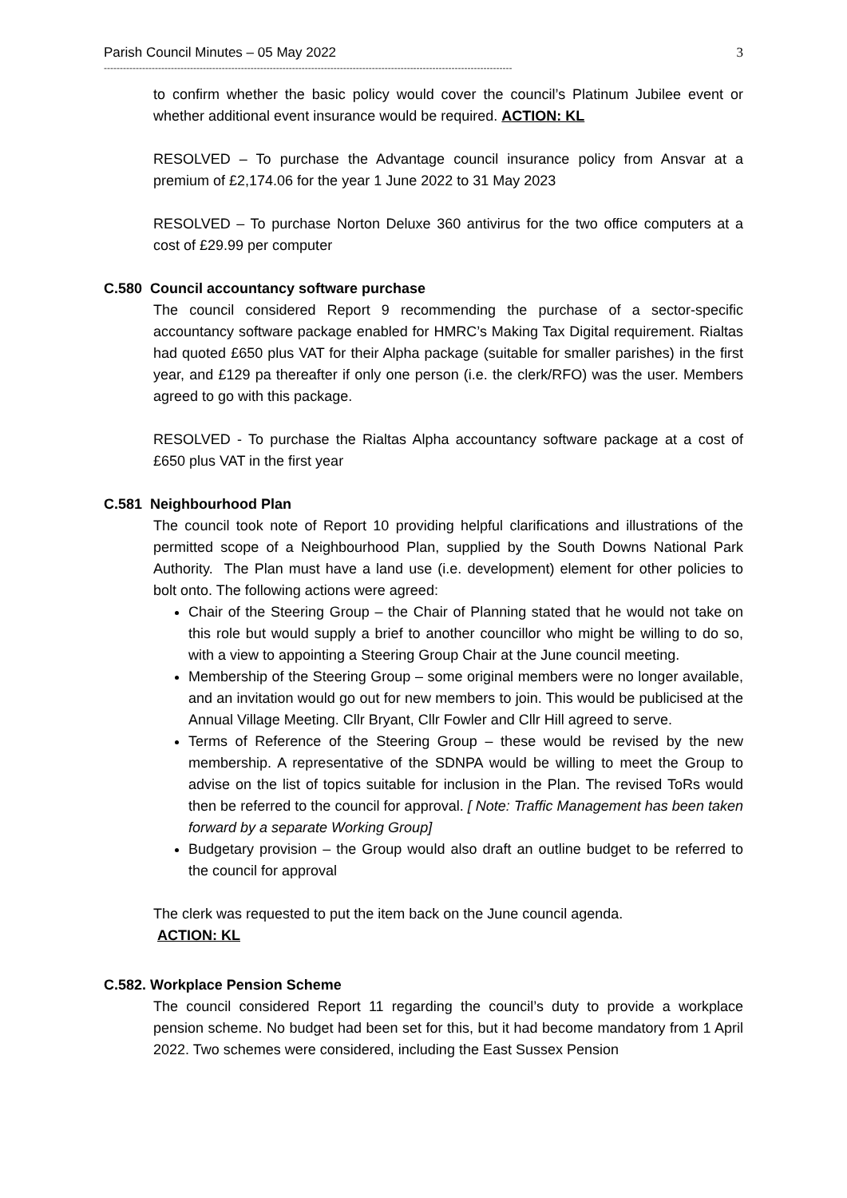Parish Council Minutes – 05 May 2022 3
--------------------------------------------------------------------------------------------------------------------------------
to confirm whether the basic policy would cover the council’s Platinum Jubilee event or whether additional event insurance would be required. ACTION: KL
RESOLVED – To purchase the Advantage council insurance policy from Ansvar at a premium of £2,174.06 for the year 1 June 2022 to 31 May 2023
RESOLVED – To purchase Norton Deluxe 360 antivirus for the two office computers at a cost of £29.99 per computer
C.580 Council accountancy software purchase
The council considered Report 9 recommending the purchase of a sector-specific accountancy software package enabled for HMRC’s Making Tax Digital requirement. Rialtas had quoted £650 plus VAT for their Alpha package (suitable for smaller parishes) in the first year, and £129 pa thereafter if only one person (i.e. the clerk/RFO) was the user. Members agreed to go with this package.
RESOLVED - To purchase the Rialtas Alpha accountancy software package at a cost of £650 plus VAT in the first year
C.581 Neighbourhood Plan
The council took note of Report 10 providing helpful clarifications and illustrations of the permitted scope of a Neighbourhood Plan, supplied by the South Downs National Park Authority. The Plan must have a land use (i.e. development) element for other policies to bolt onto. The following actions were agreed:
Chair of the Steering Group – the Chair of Planning stated that he would not take on this role but would supply a brief to another councillor who might be willing to do so, with a view to appointing a Steering Group Chair at the June council meeting.
Membership of the Steering Group – some original members were no longer available, and an invitation would go out for new members to join. This would be publicised at the Annual Village Meeting. Cllr Bryant, Cllr Fowler and Cllr Hill agreed to serve.
Terms of Reference of the Steering Group – these would be revised by the new membership. A representative of the SDNPA would be willing to meet the Group to advise on the list of topics suitable for inclusion in the Plan. The revised ToRs would then be referred to the council for approval. [ Note: Traffic Management has been taken forward by a separate Working Group]
Budgetary provision – the Group would also draft an outline budget to be referred to the council for approval
The clerk was requested to put the item back on the June council agenda.
ACTION: KL
C.582. Workplace Pension Scheme
The council considered Report 11 regarding the council’s duty to provide a workplace pension scheme. No budget had been set for this, but it had become mandatory from 1 April 2022. Two schemes were considered, including the East Sussex Pension